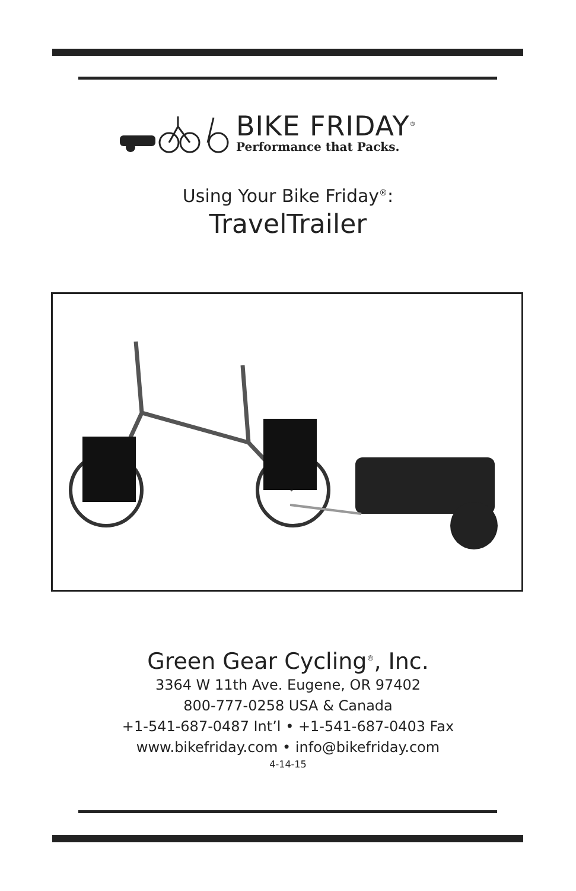BIKE FRIDAY<sup>®</sup>
Performance that Packs.
Using Your Bike Friday<sup>®</sup>:
TravelTrailer
Green Gear Cycling<sup>®</sup>, Inc.
3364 W 11th Ave. Eugene, OR 97402
800-777-0258 USA & Canada
+1-541-687-0487 Int’l • +1-541-687-0403 Fax
www.bikefriday.com • info@bikefriday.com
4-14-15